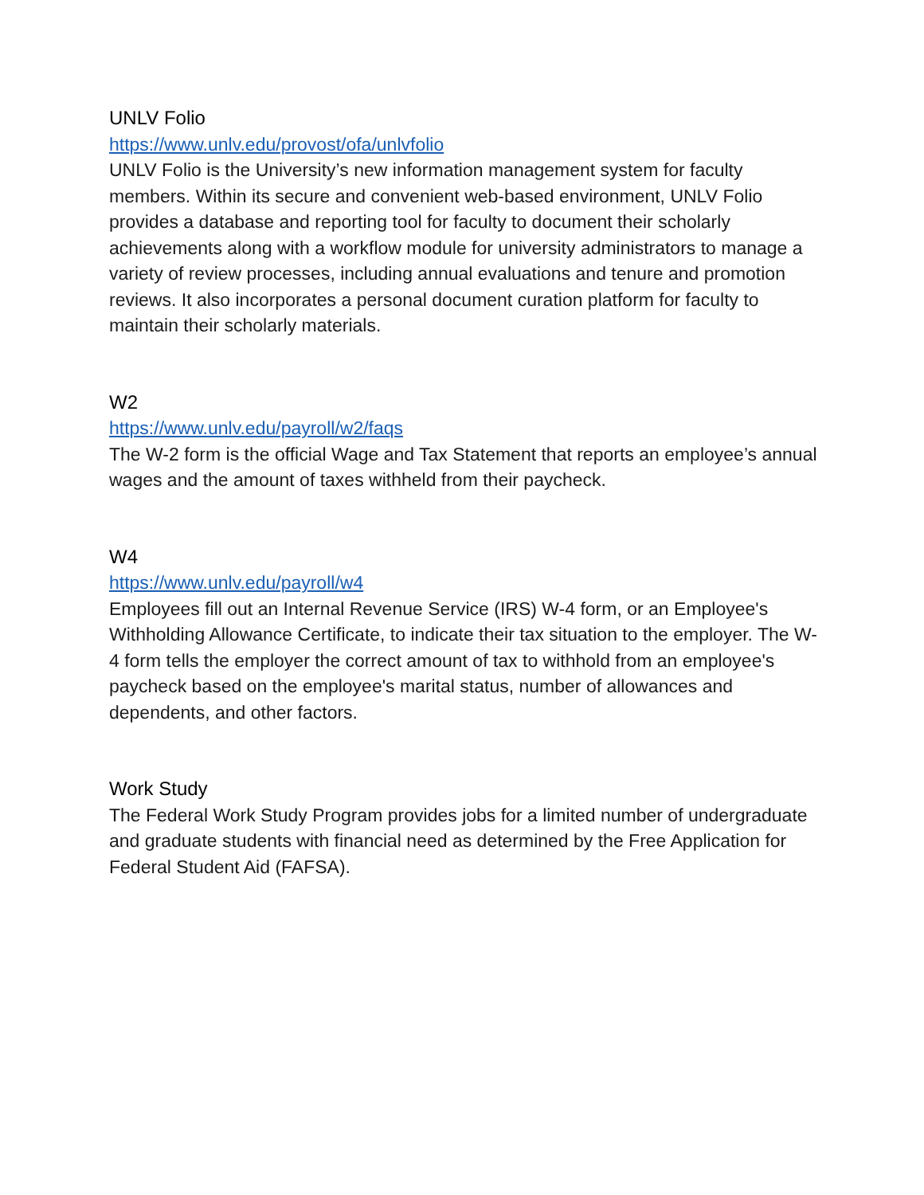UNLV Folio
https://www.unlv.edu/provost/ofa/unlvfolio
UNLV Folio is the University’s new information management system for faculty members. Within its secure and convenient web-based environment, UNLV Folio provides a database and reporting tool for faculty to document their scholarly achievements along with a workflow module for university administrators to manage a variety of review processes, including annual evaluations and tenure and promotion reviews. It also incorporates a personal document curation platform for faculty to maintain their scholarly materials.
W2
https://www.unlv.edu/payroll/w2/faqs
The W-2 form is the official Wage and Tax Statement that reports an employee’s annual wages and the amount of taxes withheld from their paycheck.
W4
https://www.unlv.edu/payroll/w4
Employees fill out an Internal Revenue Service (IRS) W-4 form, or an Employee's Withholding Allowance Certificate, to indicate their tax situation to the employer. The W-4 form tells the employer the correct amount of tax to withhold from an employee's paycheck based on the employee's marital status, number of allowances and dependents, and other factors.
Work Study
The Federal Work Study Program provides jobs for a limited number of undergraduate and graduate students with financial need as determined by the Free Application for Federal Student Aid (FAFSA).